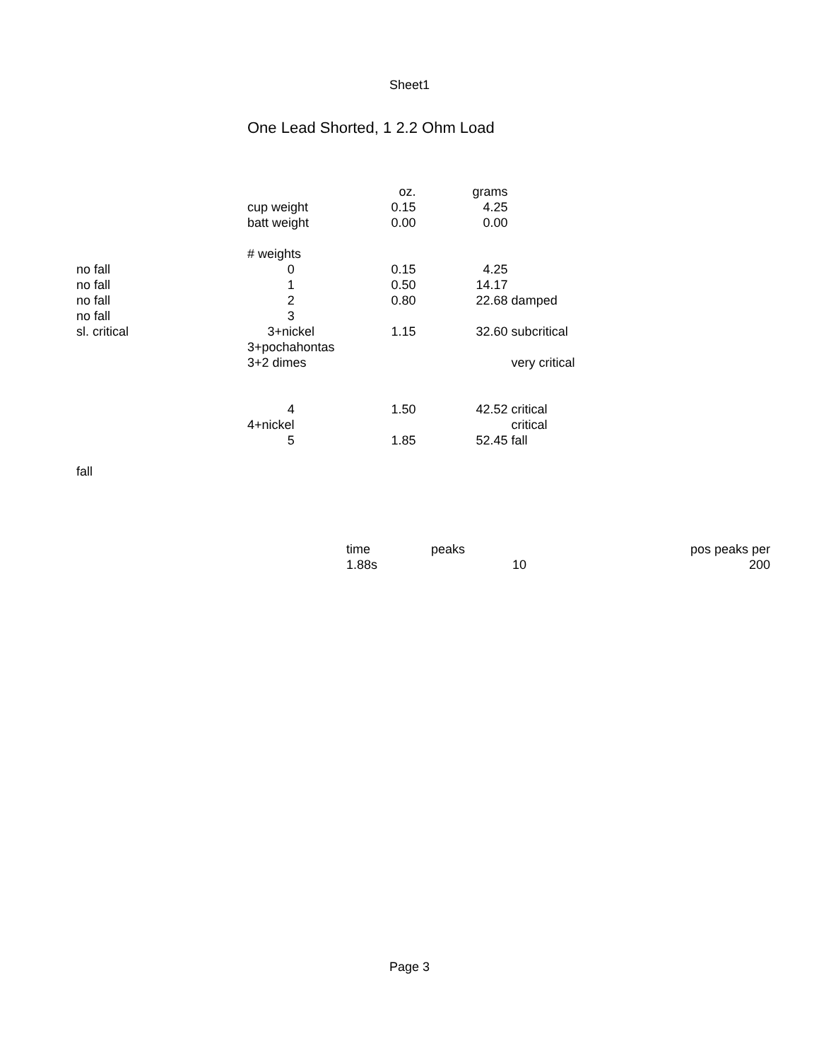Sheet1
One Lead Shorted, 1 2.2 Ohm Load
| | | oz. | grams | |
| | cup weight | 0.15 | 4.25 | |
| | batt weight | 0.00 | 0.00 | |
| | # weights | | | |
| no fall | 0 | 0.15 | 4.25 | |
| no fall | 1 | 0.50 | 14.17 | |
| no fall | 2 | 0.80 | 22.68 | damped |
| no fall | 3 | | | |
| sl. critical | 3+nickel | 1.15 | 32.60 | subcritical |
| | 3+pochahontas | | | |
| | 3+2 dimes | | | very critical |
| | 4 | 1.50 | 42.52 | critical |
| | 4+nickel | | | critical |
| | 5 | 1.85 | 52.45 | fall |
| fall | | | | |
| time | peaks | | pos peaks per |
| 1.88s | | 10 | 200 |
Page 3